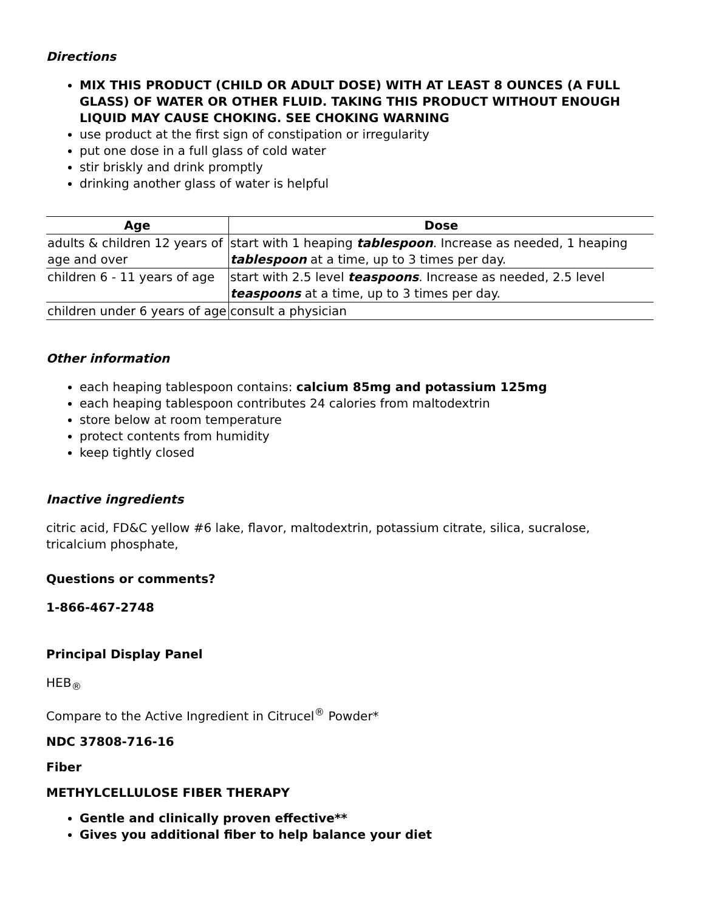Directions
MIX THIS PRODUCT (CHILD OR ADULT DOSE) WITH AT LEAST 8 OUNCES (A FULL GLASS) OF WATER OR OTHER FLUID. TAKING THIS PRODUCT WITHOUT ENOUGH LIQUID MAY CAUSE CHOKING. SEE CHOKING WARNING
use product at the first sign of constipation or irregularity
put one dose in a full glass of cold water
stir briskly and drink promptly
drinking another glass of water is helpful
| Age | Dose |
| --- | --- |
| adults & children 12 years of age and over | start with 1 heaping tablespoon . Increase as needed, 1 heaping tablespoon at a time, up to 3 times per day. |
| children 6 - 11 years of age | start with 2.5 level teaspoons . Increase as needed, 2.5 level teaspoons at a time, up to 3 times per day. |
| children under 6 years of age | consult a physician |
Other information
each heaping tablespoon contains: calcium 85mg and potassium 125mg
each heaping tablespoon contributes 24 calories from maltodextrin
store below at room temperature
protect contents from humidity
keep tightly closed
Inactive ingredients
citric acid, FD&C yellow #6 lake, flavor, maltodextrin, potassium citrate, silica, sucralose, tricalcium phosphate,
Questions or comments?
1-866-467-2748
Principal Display Panel
HEB<sub>®</sub>
Compare to the Active Ingredient in Citrucel<sup>®</sup> Powder*
NDC 37808-716-16
Fiber
METHYLCELLULOSE FIBER THERAPY
Gentle and clinically proven effective**
Gives you additional fiber to help balance your diet